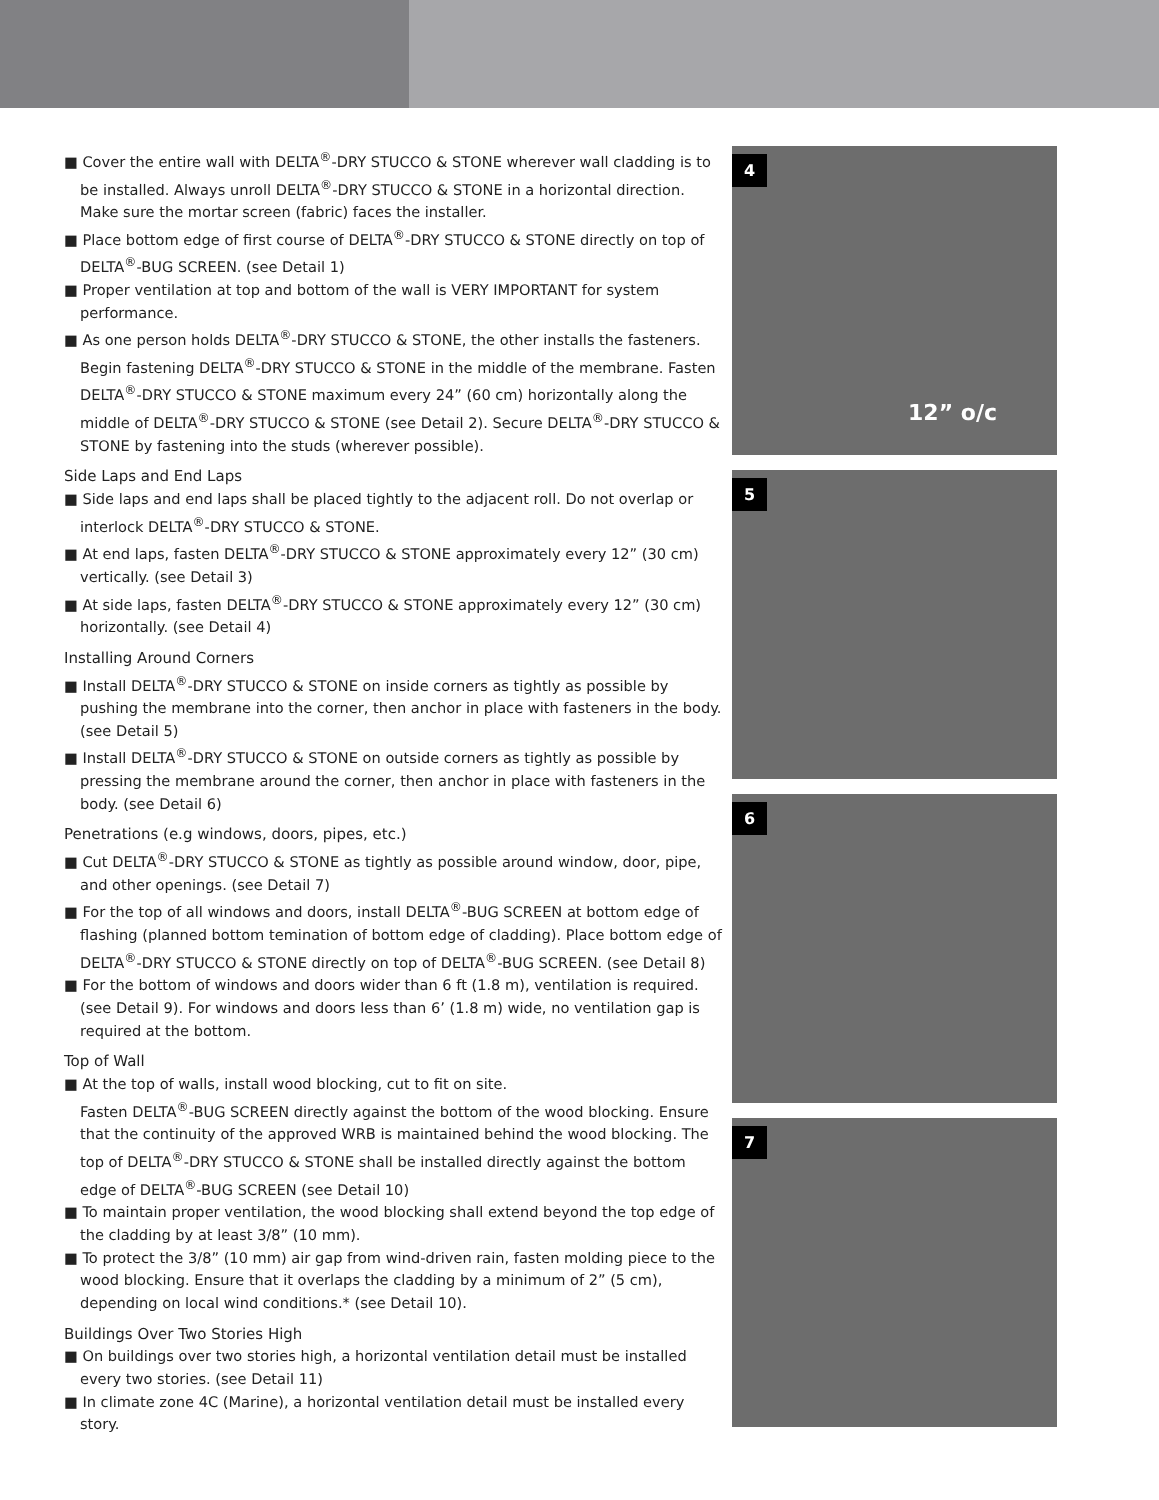■ Cover the entire wall with DELTA<sup>®</sup>-DRY STUCCO & STONE wherever wall cladding is to be installed. Always unroll DELTA<sup>®</sup>-DRY STUCCO & STONE in a horizontal direction. Make sure the mortar screen (fabric) faces the installer.
■ Place bottom edge of first course of DELTA<sup>®</sup>-DRY STUCCO & STONE directly on top of DELTA<sup>®</sup>-BUG SCREEN. (see Detail 1)
■ Proper ventilation at top and bottom of the wall is VERY IMPORTANT for system performance.
■ As one person holds DELTA<sup>®</sup>-DRY STUCCO & STONE, the other installs the fasteners. Begin fastening DELTA<sup>®</sup>-DRY STUCCO & STONE in the middle of the membrane. Fasten DELTA<sup>®</sup>-DRY STUCCO & STONE maximum every 24” (60 cm) horizontally along the middle of DELTA<sup>®</sup>-DRY STUCCO & STONE (see Detail 2). Secure DELTA<sup>®</sup>-DRY STUCCO & STONE by fastening into the studs (wherever possible).
Side Laps and End Laps
■ Side laps and end laps shall be placed tightly to the adjacent roll. Do not overlap or interlock DELTA<sup>®</sup>-DRY STUCCO & STONE.
■ At end laps, fasten DELTA<sup>®</sup>-DRY STUCCO & STONE approximately every 12” (30 cm) vertically. (see Detail 3)
■ At side laps, fasten DELTA<sup>®</sup>-DRY STUCCO & STONE approximately every 12” (30 cm) horizontally. (see Detail 4)
Installing Around Corners
■ Install DELTA<sup>®</sup>-DRY STUCCO & STONE on inside corners as tightly as possible by pushing the membrane into the corner, then anchor in place with fasteners in the body. (see Detail 5)
■ Install DELTA<sup>®</sup>-DRY STUCCO & STONE on outside corners as tightly as possible by pressing the membrane around the corner, then anchor in place with fasteners in the body. (see Detail 6)
Penetrations (e.g windows, doors, pipes, etc.)
■ Cut DELTA<sup>®</sup>-DRY STUCCO & STONE as tightly as possible around window, door, pipe, and other openings. (see Detail 7)
■ For the top of all windows and doors, install DELTA<sup>®</sup>-BUG SCREEN at bottom edge of flashing (planned bottom temination of bottom edge of cladding). Place bottom edge of DELTA<sup>®</sup>-DRY STUCCO & STONE directly on top of DELTA<sup>®</sup>-BUG SCREEN. (see Detail 8)
■ For the bottom of windows and doors wider than 6 ft (1.8 m), ventilation is required. (see Detail 9). For windows and doors less than 6’ (1.8 m) wide, no ventilation gap is required at the bottom.
Top of Wall
■ At the top of walls, install wood blocking, cut to fit on site.
Fasten DELTA<sup>®</sup>-BUG SCREEN directly against the bottom of the wood blocking. Ensure that the continuity of the approved WRB is maintained behind the wood blocking. The top of DELTA<sup>®</sup>-DRY STUCCO & STONE shall be installed directly against the bottom edge of DELTA<sup>®</sup>-BUG SCREEN (see Detail 10)
■ To maintain proper ventilation, the wood blocking shall extend beyond the top edge of the cladding by at least 3/8” (10 mm).
■ To protect the 3/8” (10 mm) air gap from wind-driven rain, fasten molding piece to the wood blocking. Ensure that it overlaps the cladding by a minimum of 2” (5 cm), depending on local wind conditions.* (see Detail 10).
Buildings Over Two Stories High
■ On buildings over two stories high, a horizontal ventilation detail must be installed every two stories. (see Detail 11)
■ In climate zone 4C (Marine), a horizontal ventilation detail must be installed every story.
4
12” o/c
5
6
7